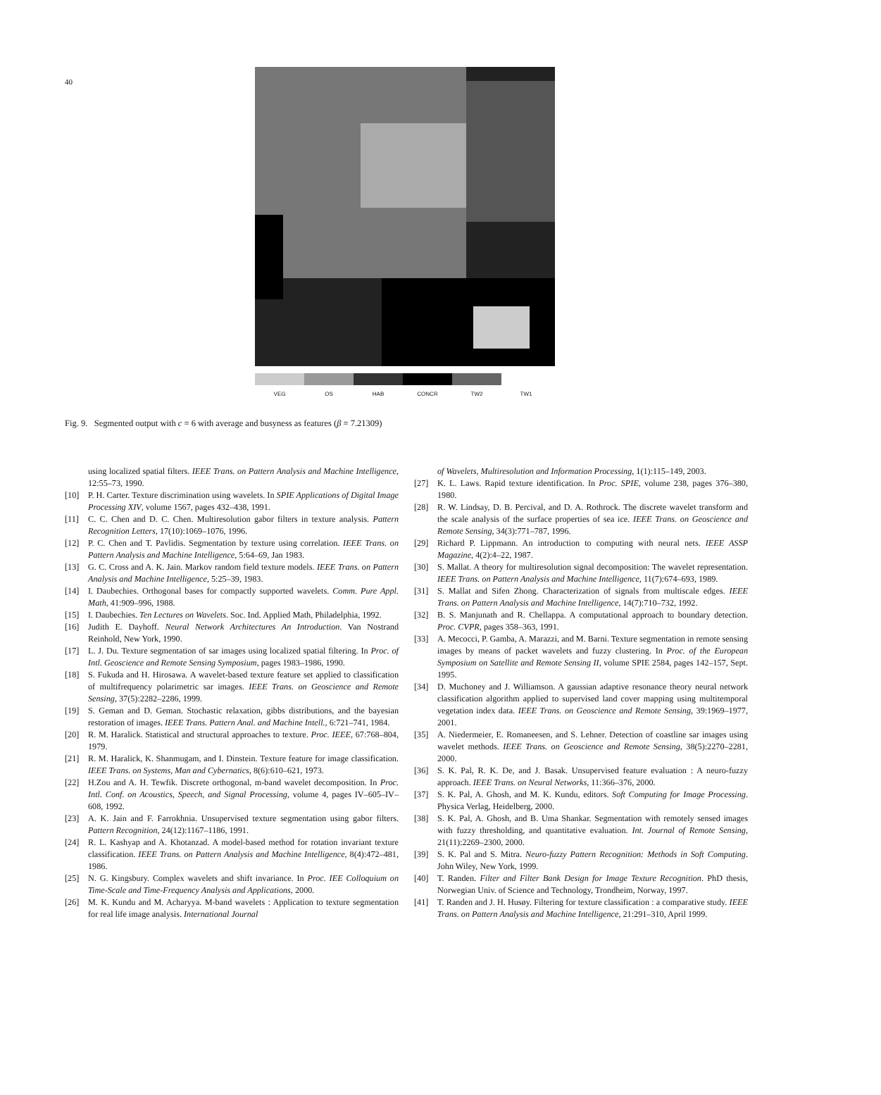40
VEG OS HAB CONCR TW2 TW1
Fig. 9. Segmented output with c = 6 with average and busyness as features (β = 7.21309)
using localized spatial filters. IEEE Trans. on Pattern Analysis and Machine Intelligence, 12:55–73, 1990.
[10] P. H. Carter. Texture discrimination using wavelets. In SPIE Applications of Digital Image Processing XIV, volume 1567, pages 432–438, 1991.
[11] C. C. Chen and D. C. Chen. Multiresolution gabor filters in texture analysis. Pattern Recognition Letters, 17(10):1069–1076, 1996.
[12] P. C. Chen and T. Pavlidis. Segmentation by texture using correlation. IEEE Trans. on Pattern Analysis and Machine Intelligence, 5:64–69, Jan 1983.
[13] G. C. Cross and A. K. Jain. Markov random field texture models. IEEE Trans. on Pattern Analysis and Machine Intelligence, 5:25–39, 1983.
[14] I. Daubechies. Orthogonal bases for compactly supported wavelets. Comm. Pure Appl. Math, 41:909–996, 1988.
[15] I. Daubechies. Ten Lectures on Wavelets. Soc. Ind. Applied Math, Philadelphia, 1992.
[16] Judith E. Dayhoff. Neural Network Architectures An Introduction. Van Nostrand Reinhold, New York, 1990.
[17] L. J. Du. Texture segmentation of sar images using localized spatial filtering. In Proc. of Intl. Geoscience and Remote Sensing Symposium, pages 1983–1986, 1990.
[18] S. Fukuda and H. Hirosawa. A wavelet-based texture feature set applied to classification of multifrequency polarimetric sar images. IEEE Trans. on Geoscience and Remote Sensing, 37(5):2282–2286, 1999.
[19] S. Geman and D. Geman. Stochastic relaxation, gibbs distributions, and the bayesian restoration of images. IEEE Trans. Pattern Anal. and Machine Intell., 6:721–741, 1984.
[20] R. M. Haralick. Statistical and structural approaches to texture. Proc. IEEE, 67:768–804, 1979.
[21] R. M. Haralick, K. Shanmugam, and I. Dinstein. Texture feature for image classification. IEEE Trans. on Systems, Man and Cybernatics, 8(6):610–621, 1973.
[22] H.Zou and A. H. Tewfik. Discrete orthogonal, m-band wavelet decomposition. In Proc. Intl. Conf. on Acoustics, Speech, and Signal Processing, volume 4, pages IV–605–IV–608, 1992.
[23] A. K. Jain and F. Farrokhnia. Unsupervised texture segmentation using gabor filters. Pattern Recognition, 24(12):1167–1186, 1991.
[24] R. L. Kashyap and A. Khotanzad. A model-based method for rotation invariant texture classification. IEEE Trans. on Pattern Analysis and Machine Intelligence, 8(4):472–481, 1986.
[25] N. G. Kingsbury. Complex wavelets and shift invariance. In Proc. IEE Colloquium on Time-Scale and Time-Frequency Analysis and Applications, 2000.
[26] M. K. Kundu and M. Acharyya. M-band wavelets : Application to texture segmentation for real life image analysis. International Journal
of Wavelets, Multiresolution and Information Processing, 1(1):115–149, 2003.
[27] K. L. Laws. Rapid texture identification. In Proc. SPIE, volume 238, pages 376–380, 1980.
[28] R. W. Lindsay, D. B. Percival, and D. A. Rothrock. The discrete wavelet transform and the scale analysis of the surface properties of sea ice. IEEE Trans. on Geoscience and Remote Sensing, 34(3):771–787, 1996.
[29] Richard P. Lippmann. An introduction to computing with neural nets. IEEE ASSP Magazine, 4(2):4–22, 1987.
[30] S. Mallat. A theory for multiresolution signal decomposition: The wavelet representation. IEEE Trans. on Pattern Analysis and Machine Intelligence, 11(7):674–693, 1989.
[31] S. Mallat and Sifen Zhong. Characterization of signals from multiscale edges. IEEE Trans. on Pattern Analysis and Machine Intelligence, 14(7):710–732, 1992.
[32] B. S. Manjunath and R. Chellappa. A computational approach to boundary detection. Proc. CVPR, pages 358–363, 1991.
[33] A. Mecocci, P. Gamba, A. Marazzi, and M. Barni. Texture segmentation in remote sensing images by means of packet wavelets and fuzzy clustering. In Proc. of the European Symposium on Satellite and Remote Sensing II, volume SPIE 2584, pages 142–157, Sept. 1995.
[34] D. Muchoney and J. Williamson. A gaussian adaptive resonance theory neural network classification algorithm applied to supervised land cover mapping using multitemporal vegetation index data. IEEE Trans. on Geoscience and Remote Sensing, 39:1969–1977, 2001.
[35] A. Niedermeier, E. Romaneesen, and S. Lehner. Detection of coastline sar images using wavelet methods. IEEE Trans. on Geoscience and Remote Sensing, 38(5):2270–2281, 2000.
[36] S. K. Pal, R. K. De, and J. Basak. Unsupervised feature evaluation : A neuro-fuzzy approach. IEEE Trans. on Neural Networks, 11:366–376, 2000.
[37] S. K. Pal, A. Ghosh, and M. K. Kundu, editors. Soft Computing for Image Processing. Physica Verlag, Heidelberg, 2000.
[38] S. K. Pal, A. Ghosh, and B. Uma Shankar. Segmentation with remotely sensed images with fuzzy thresholding, and quantitative evaluation. Int. Journal of Remote Sensing, 21(11):2269–2300, 2000.
[39] S. K. Pal and S. Mitra. Neuro-fuzzy Pattern Recognition: Methods in Soft Computing. John Wiley, New York, 1999.
[40] T. Randen. Filter and Filter Bank Design for Image Texture Recognition. PhD thesis, Norwegian Univ. of Science and Technology, Trondheim, Norway, 1997.
[41] T. Randen and J. H. Husøy. Filtering for texture classification : a comparative study. IEEE Trans. on Pattern Analysis and Machine Intelligence, 21:291–310, April 1999.